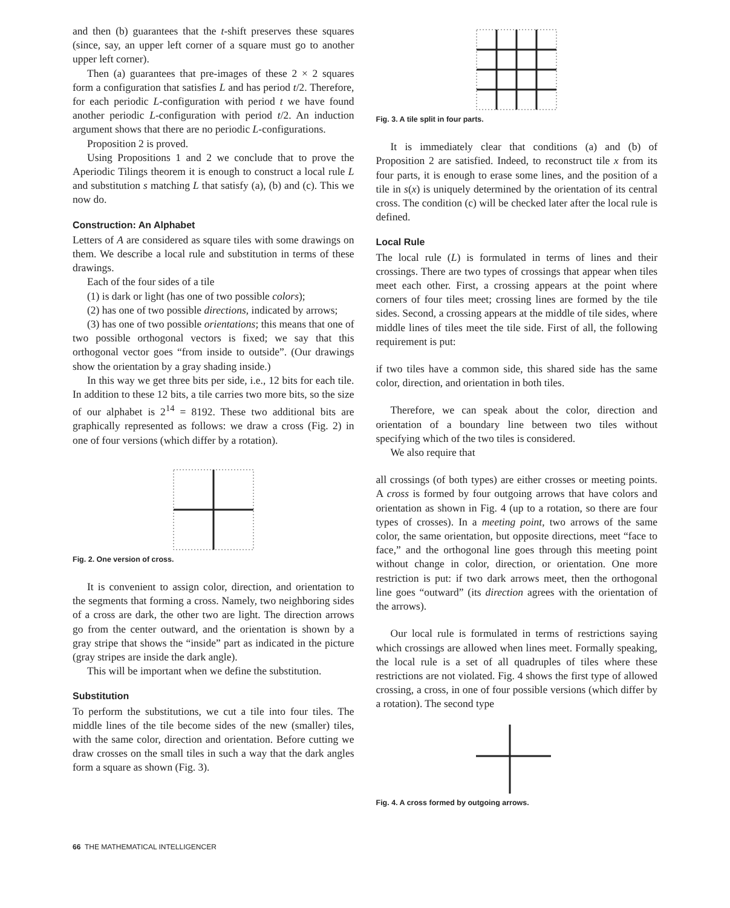and then (b) guarantees that the t-shift preserves these squares (since, say, an upper left corner of a square must go to another upper left corner).
Then (a) guarantees that pre-images of these 2 × 2 squares form a configuration that satisfies L and has period t/2. Therefore, for each periodic L-configuration with period t we have found another periodic L-configuration with period t/2. An induction argument shows that there are no periodic L-configurations.
Proposition 2 is proved.
Using Propositions 1 and 2 we conclude that to prove the Aperiodic Tilings theorem it is enough to construct a local rule L and substitution s matching L that satisfy (a), (b) and (c). This we now do.
Construction: An Alphabet
Letters of A are considered as square tiles with some drawings on them. We describe a local rule and substitution in terms of these drawings.
Each of the four sides of a tile
(1) is dark or light (has one of two possible colors);
(2) has one of two possible directions, indicated by arrows;
(3) has one of two possible orientations; this means that one of two possible orthogonal vectors is fixed; we say that this orthogonal vector goes “from inside to outside”. (Our drawings show the orientation by a gray shading inside.)
In this way we get three bits per side, i.e., 12 bits for each tile. In addition to these 12 bits, a tile carries two more bits, so the size of our alphabet is 2<sup>14</sup> = 8192. These two additional bits are graphically represented as follows: we draw a cross (Fig. 2) in one of four versions (which differ by a rotation).
Fig. 2. One version of cross.
It is convenient to assign color, direction, and orientation to the segments that forming a cross. Namely, two neighboring sides of a cross are dark, the other two are light. The direction arrows go from the center outward, and the orientation is shown by a gray stripe that shows the “inside” part as indicated in the picture (gray stripes are inside the dark angle).
This will be important when we define the substitution.
Substitution
To perform the substitutions, we cut a tile into four tiles. The middle lines of the tile become sides of the new (smaller) tiles, with the same color, direction and orientation. Before cutting we draw crosses on the small tiles in such a way that the dark angles form a square as shown (Fig. 3).
Fig. 3. A tile split in four parts.
It is immediately clear that conditions (a) and (b) of Proposition 2 are satisfied. Indeed, to reconstruct tile x from its four parts, it is enough to erase some lines, and the position of a tile in s(x) is uniquely determined by the orientation of its central cross. The condition (c) will be checked later after the local rule is defined.
Local Rule
The local rule (L) is formulated in terms of lines and their crossings. There are two types of crossings that appear when tiles meet each other. First, a crossing appears at the point where corners of four tiles meet; crossing lines are formed by the tile sides. Second, a crossing appears at the middle of tile sides, where middle lines of tiles meet the tile side. First of all, the following requirement is put:
if two tiles have a common side, this shared side has the same color, direction, and orientation in both tiles.
Therefore, we can speak about the color, direction and orientation of a boundary line between two tiles without specifying which of the two tiles is considered.
We also require that
all crossings (of both types) are either crosses or meeting points. A cross is formed by four outgoing arrows that have colors and orientation as shown in Fig. 4 (up to a rotation, so there are four types of crosses). In a meeting point, two arrows of the same color, the same orientation, but opposite directions, meet “face to face,” and the orthogonal line goes through this meeting point without change in color, direction, or orientation. One more restriction is put: if two dark arrows meet, then the orthogonal line goes “outward” (its direction agrees with the orientation of the arrows).
Our local rule is formulated in terms of restrictions saying which crossings are allowed when lines meet. Formally speaking, the local rule is a set of all quadruples of tiles where these restrictions are not violated. Fig. 4 shows the first type of allowed crossing, a cross, in one of four possible versions (which differ by a rotation). The second type
Fig. 4. A cross formed by outgoing arrows.
66 THE MATHEMATICAL INTELLIGENCER